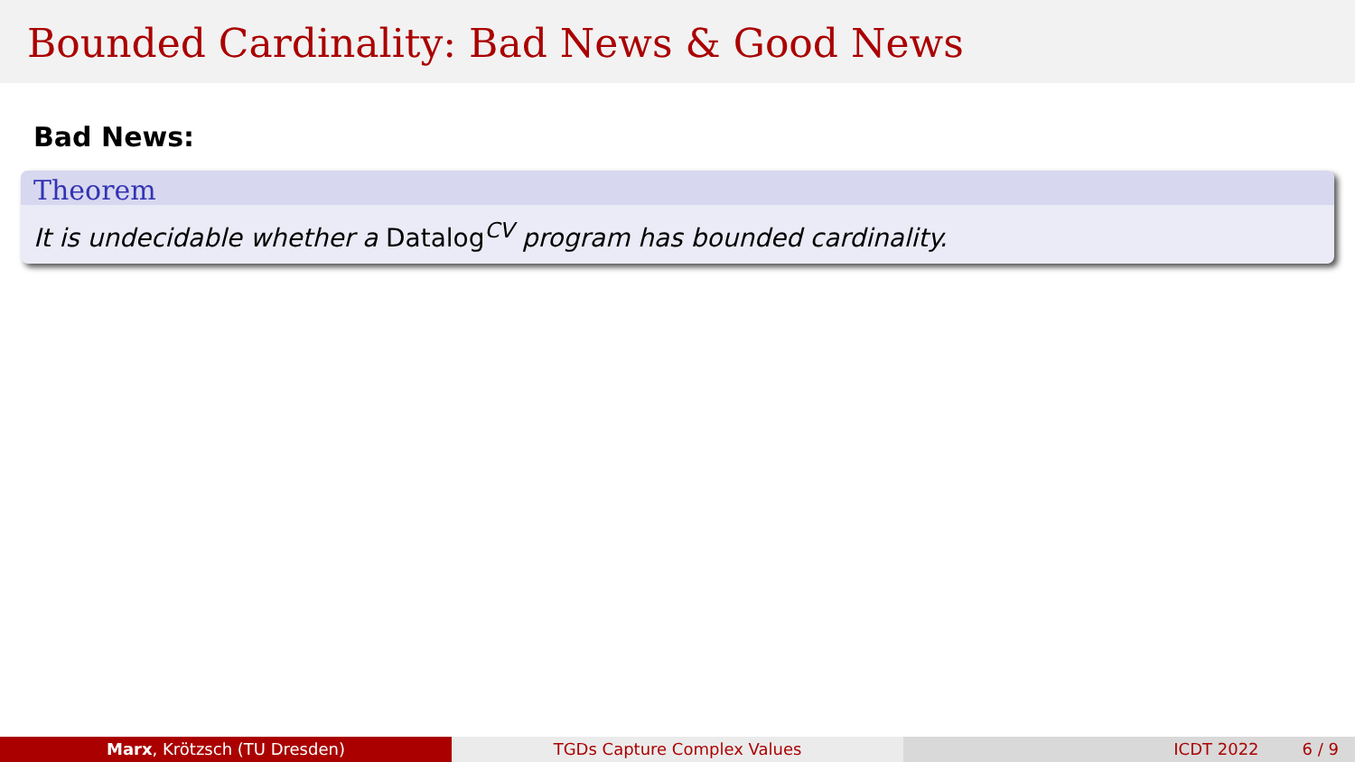Bounded Cardinality: Bad News & Good News
Bad News:
Theorem
It is undecidable whether a Datalog<sup>CV</sup> program has bounded cardinality.
Marx, Krötzsch (TU Dresden) TGDs Capture Complex Values ICDT 2022 6 / 9